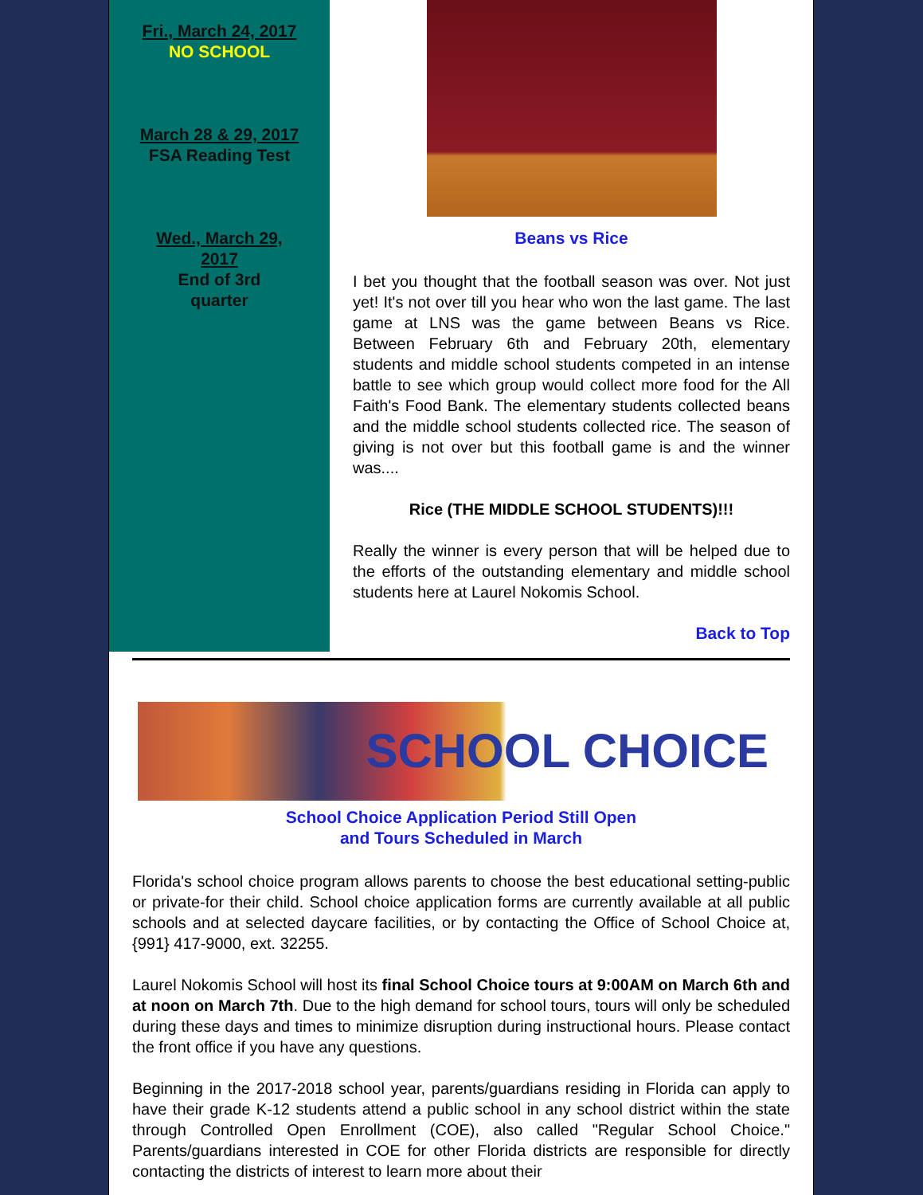Fri., March 24, 2017
NO SCHOOL
March 28 & 29, 2017
FSA Reading Test
Wed., March 29,
2017
End of 3rd
quarter
Beans vs Rice
I bet you thought that the football season was over. Not just yet! It's not over till you hear who won the last game. The last game at LNS was the game between Beans vs Rice. Between February 6th and February 20th, elementary students and middle school students competed in an intense battle to see which group would collect more food for the All Faith's Food Bank. The elementary students collected beans and the middle school students collected rice. The season of giving is not over but this football game is and the winner was....
Rice (THE MIDDLE SCHOOL STUDENTS)!!!
Really the winner is every person that will be helped due to the efforts of the outstanding elementary and middle school students here at Laurel Nokomis School.
Back to Top
SCHOOL CHOICE
School Choice Application Period Still Open
and Tours Scheduled in March
Florida's school choice program allows parents to choose the best educational setting-public or private-for their child. School choice application forms are currently available at all public schools and at selected daycare facilities, or by contacting the Office of School Choice at, {991} 417-9000, ext. 32255.
Laurel Nokomis School will host its final School Choice tours at 9:00AM on March 6th and at noon on March 7th. Due to the high demand for school tours, tours will only be scheduled during these days and times to minimize disruption during instructional hours. Please contact the front office if you have any questions.
Beginning in the 2017-2018 school year, parents/guardians residing in Florida can apply to have their grade K-12 students attend a public school in any school district within the state through Controlled Open Enrollment (COE), also called "Regular School Choice." Parents/guardians interested in COE for other Florida districts are responsible for directly contacting the districts of interest to learn more about their